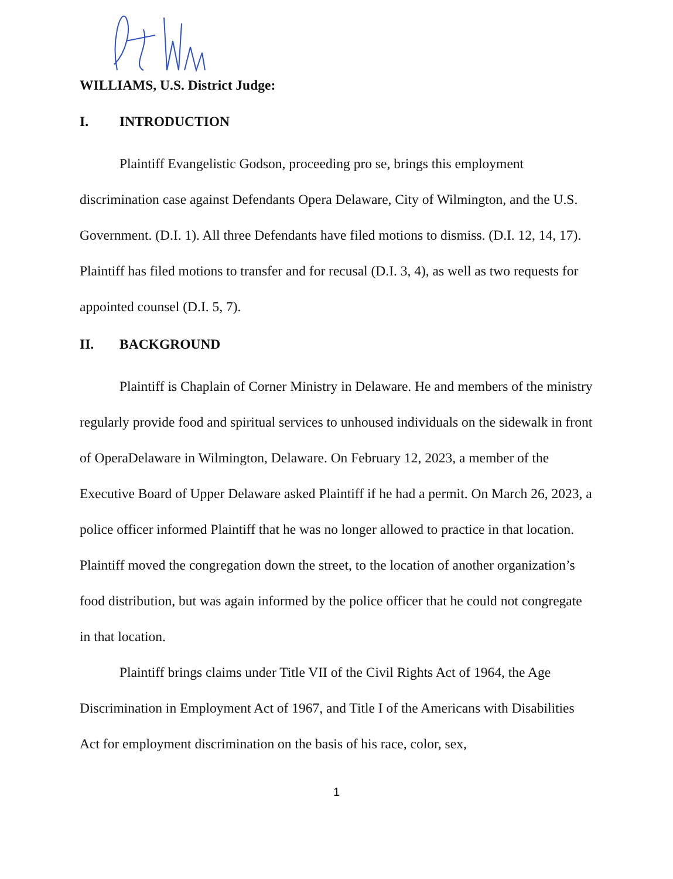WILLIAMS, U.S. District Judge:
I. INTRODUCTION
Plaintiff Evangelistic Godson, proceeding pro se, brings this employment discrimination case against Defendants Opera Delaware, City of Wilmington, and the U.S. Government. (D.I. 1). All three Defendants have filed motions to dismiss. (D.I. 12, 14, 17). Plaintiff has filed motions to transfer and for recusal (D.I. 3, 4), as well as two requests for appointed counsel (D.I. 5, 7).
II. BACKGROUND
Plaintiff is Chaplain of Corner Ministry in Delaware. He and members of the ministry regularly provide food and spiritual services to unhoused individuals on the sidewalk in front of OperaDelaware in Wilmington, Delaware. On February 12, 2023, a member of the Executive Board of Upper Delaware asked Plaintiff if he had a permit. On March 26, 2023, a police officer informed Plaintiff that he was no longer allowed to practice in that location. Plaintiff moved the congregation down the street, to the location of another organization’s food distribution, but was again informed by the police officer that he could not congregate in that location.
Plaintiff brings claims under Title VII of the Civil Rights Act of 1964, the Age Discrimination in Employment Act of 1967, and Title I of the Americans with Disabilities Act for employment discrimination on the basis of his race, color, sex,
1